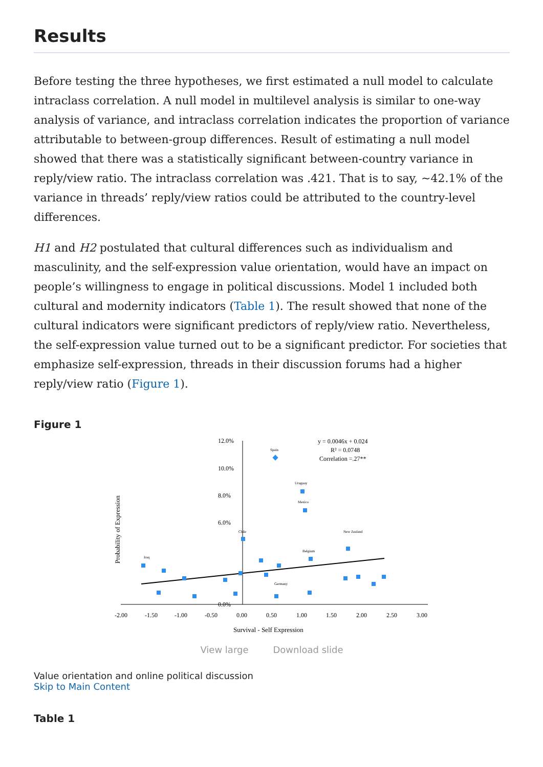Results
Before testing the three hypotheses, we first estimated a null model to calculate intraclass correlation. A null model in multilevel analysis is similar to one-way analysis of variance, and intraclass correlation indicates the proportion of variance attributable to between-group differences. Result of estimating a null model showed that there was a statistically significant between-country variance in reply/view ratio. The intraclass correlation was .421. That is to say, ~42.1% of the variance in threads’ reply/view ratios could be attributed to the country-level differences.
H1 and H2 postulated that cultural differences such as individualism and masculinity, and the self-expression value orientation, would have an impact on people’s willingness to engage in political discussions. Model 1 included both cultural and modernity indicators (Table 1). The result showed that none of the cultural indicators were significant predictors of reply/view ratio. Nevertheless, the self-expression value turned out to be a significant predictor. For societies that emphasize self-expression, threads in their discussion forums had a higher reply/view ratio (Figure 1).
Figure 1
12.0%
10.0%
8.0%
6.0%
0.0%
-2.00
-1.50
-1.00
-0.50
0.00
0.50
1.00
1.50
2.00
2.50
3.00
Survival - Self Expression
Probability of Expression
y = 0.0046x + 0.024
R² = 0.0748
Correlation =.27**
Spain
Uruguay
Mexico
Chile
New Zealand
Belgium
Germany
Iraq
View large Download slide
Value orientation and online political discussion
Skip to Main Content
Table 1